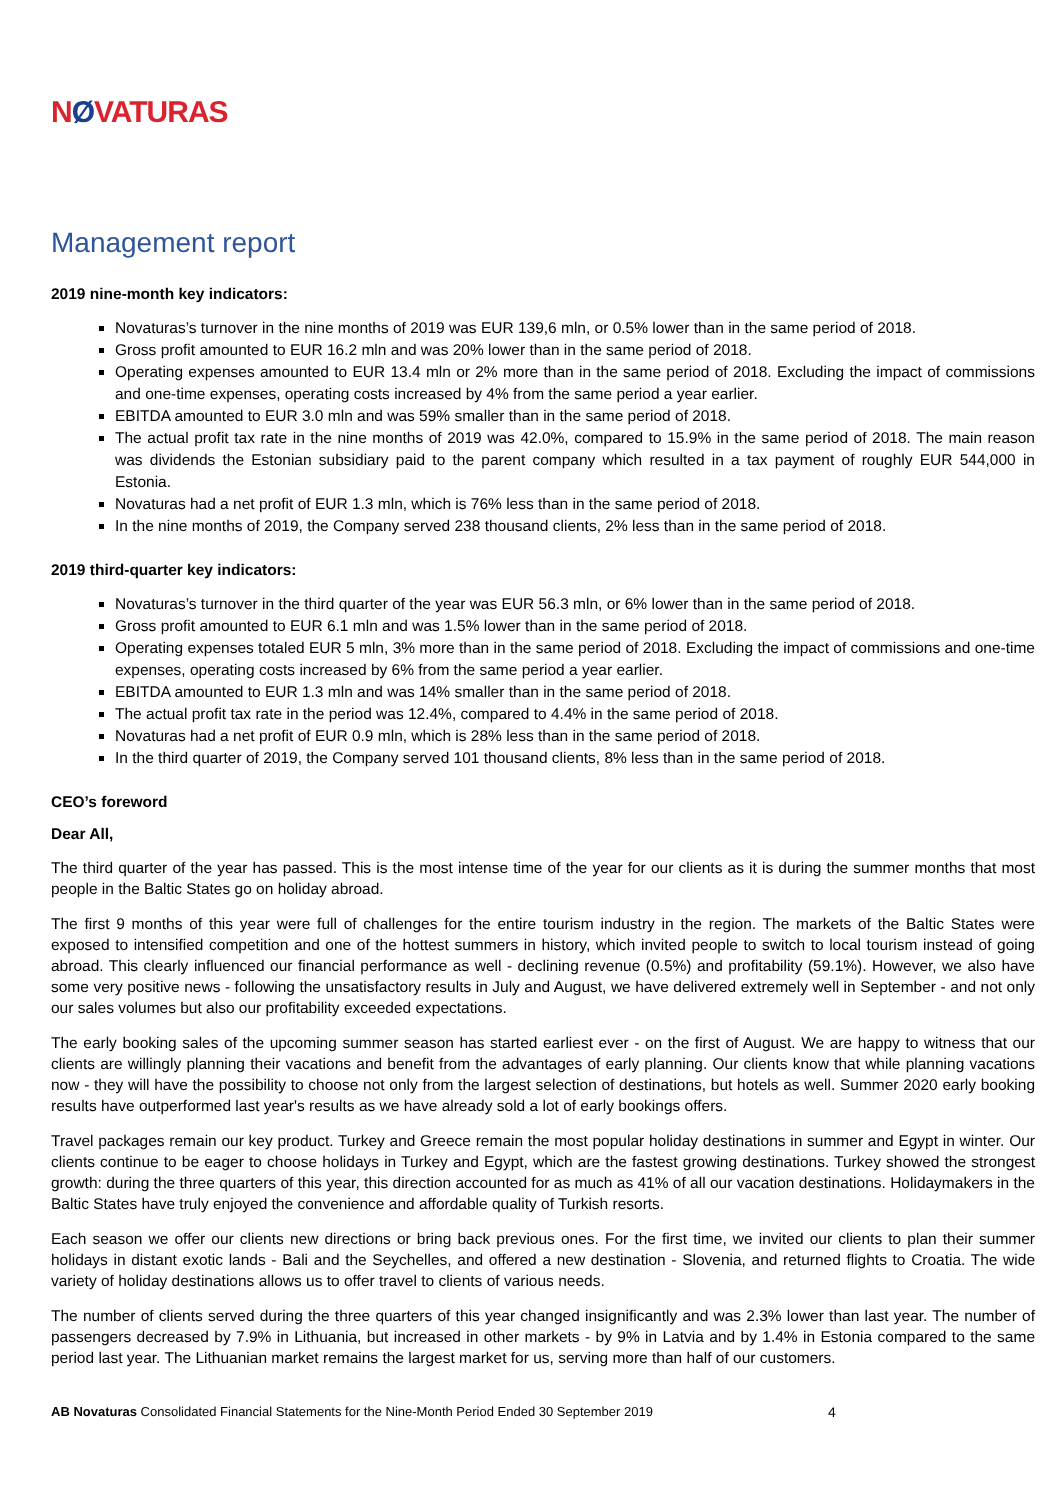NØVATURAS
Management report
2019 nine-month key indicators:
Novaturas’s turnover in the nine months of 2019 was EUR 139,6 mln, or 0.5% lower than in the same period of 2018.
Gross profit amounted to EUR 16.2 mln and was 20% lower than in the same period of 2018.
Operating expenses amounted to EUR 13.4 mln or 2% more than in the same period of 2018. Excluding the impact of commissions and one-time expenses, operating costs increased by 4% from the same period a year earlier.
EBITDA amounted to EUR 3.0 mln and was 59% smaller than in the same period of 2018.
The actual profit tax rate in the nine months of 2019 was 42.0%, compared to 15.9% in the same period of 2018. The main reason was dividends the Estonian subsidiary paid to the parent company which resulted in a tax payment of roughly EUR 544,000 in Estonia.
Novaturas had a net profit of EUR 1.3 mln, which is 76% less than in the same period of 2018.
In the nine months of 2019, the Company served 238 thousand clients, 2% less than in the same period of 2018.
2019 third-quarter key indicators:
Novaturas’s turnover in the third quarter of the year was EUR 56.3 mln, or 6% lower than in the same period of 2018.
Gross profit amounted to EUR 6.1 mln and was 1.5% lower than in the same period of 2018.
Operating expenses totaled EUR 5 mln, 3% more than in the same period of 2018. Excluding the impact of commissions and one-time expenses, operating costs increased by 6% from the same period a year earlier.
EBITDA amounted to EUR 1.3 mln and was 14% smaller than in the same period of 2018.
The actual profit tax rate in the period was 12.4%, compared to 4.4% in the same period of 2018.
Novaturas had a net profit of EUR 0.9 mln, which is 28% less than in the same period of 2018.
In the third quarter of 2019, the Company served 101 thousand clients, 8% less than in the same period of 2018.
CEO’s foreword
Dear All,
The third quarter of the year has passed. This is the most intense time of the year for our clients as it is during the summer months that most people in the Baltic States go on holiday abroad.
The first 9 months of this year were full of challenges for the entire tourism industry in the region. The markets of the Baltic States were exposed to intensified competition and one of the hottest summers in history, which invited people to switch to local tourism instead of going abroad. This clearly influenced our financial performance as well - declining revenue (0.5%) and profitability (59.1%). However, we also have some very positive news - following the unsatisfactory results in July and August, we have delivered extremely well in September - and not only our sales volumes but also our profitability exceeded expectations.
The early booking sales of the upcoming summer season has started earliest ever - on the first of August. We are happy to witness that our clients are willingly planning their vacations and benefit from the advantages of early planning. Our clients know that while planning vacations now - they will have the possibility to choose not only from the largest selection of destinations, but hotels as well. Summer 2020 early booking results have outperformed last year's results as we have already sold a lot of early bookings offers.
Travel packages remain our key product. Turkey and Greece remain the most popular holiday destinations in summer and Egypt in winter. Our clients continue to be eager to choose holidays in Turkey and Egypt, which are the fastest growing destinations. Turkey showed the strongest growth: during the three quarters of this year, this direction accounted for as much as 41% of all our vacation destinations. Holidaymakers in the Baltic States have truly enjoyed the convenience and affordable quality of Turkish resorts.
Each season we offer our clients new directions or bring back previous ones. For the first time, we invited our clients to plan their summer holidays in distant exotic lands - Bali and the Seychelles, and offered a new destination - Slovenia, and returned flights to Croatia. The wide variety of holiday destinations allows us to offer travel to clients of various needs.
The number of clients served during the three quarters of this year changed insignificantly and was 2.3% lower than last year. The number of passengers decreased by 7.9% in Lithuania, but increased in other markets - by 9% in Latvia and by 1.4% in Estonia compared to the same period last year. The Lithuanian market remains the largest market for us, serving more than half of our customers.
AB Novaturas Consolidated Financial Statements for the Nine-Month Period Ended 30 September 2019 4